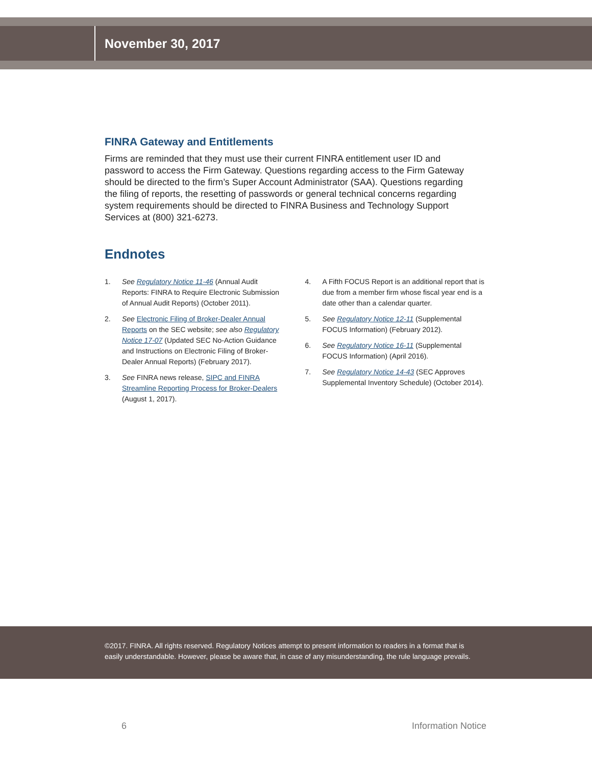November 30, 2017
FINRA Gateway and Entitlements
Firms are reminded that they must use their current FINRA entitlement user ID and password to access the Firm Gateway. Questions regarding access to the Firm Gateway should be directed to the firm’s Super Account Administrator (SAA). Questions regarding the filing of reports, the resetting of passwords or general technical concerns regarding system requirements should be directed to FINRA Business and Technology Support Services at (800) 321-6273.
Endnotes
1. See Regulatory Notice 11-46 (Annual Audit Reports: FINRA to Require Electronic Submission of Annual Audit Reports) (October 2011).
2. See Electronic Filing of Broker-Dealer Annual Reports on the SEC website; see also Regulatory Notice 17-07 (Updated SEC No-Action Guidance and Instructions on Electronic Filing of Broker-Dealer Annual Reports) (February 2017).
3. See FINRA news release, SIPC and FINRA Streamline Reporting Process for Broker-Dealers (August 1, 2017).
4. A Fifth FOCUS Report is an additional report that is due from a member firm whose fiscal year end is a date other than a calendar quarter.
5. See Regulatory Notice 12-11 (Supplemental FOCUS Information) (February 2012).
6. See Regulatory Notice 16-11 (Supplemental FOCUS Information) (April 2016).
7. See Regulatory Notice 14-43 (SEC Approves Supplemental Inventory Schedule) (October 2014).
©2017. FINRA. All rights reserved. Regulatory Notices attempt to present information to readers in a format that is
easily understandable. However, please be aware that, in case of any misunderstanding, the rule language prevails.
6 Information Notice